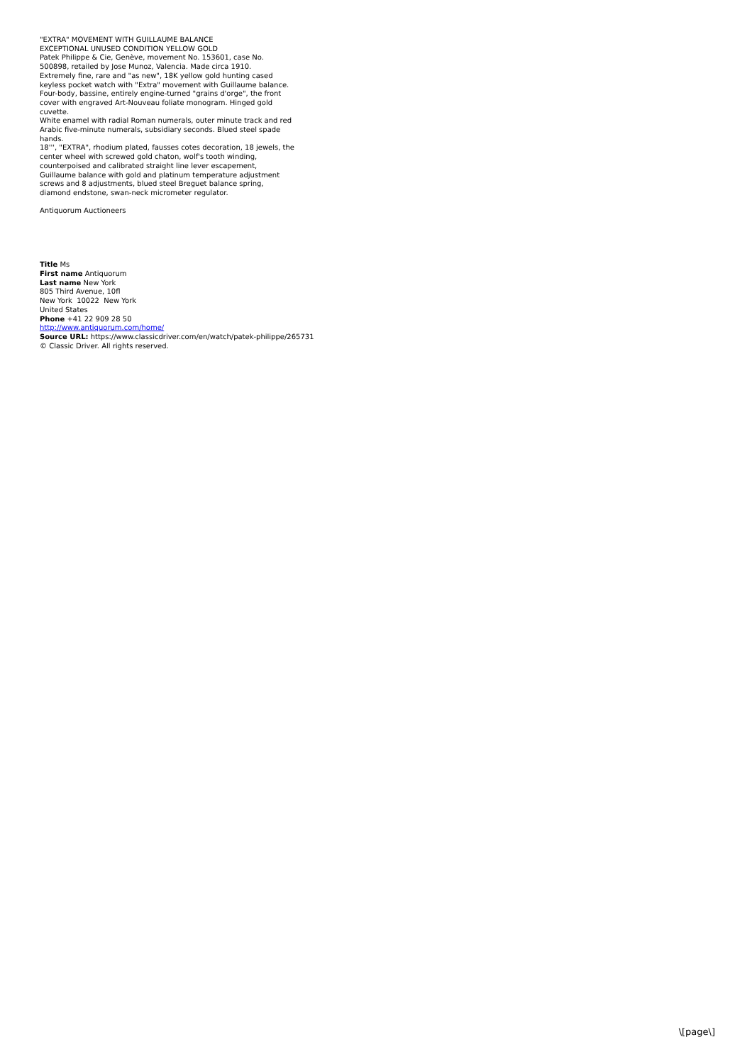"EXTRA" MOVEMENT WITH GUILLAUME BALANCE
EXCEPTIONAL UNUSED CONDITION YELLOW GOLD
Patek Philippe & Cie, Genève, movement No. 153601, case No. 500898, retailed by Jose Munoz, Valencia. Made circa 1910.
Extremely fine, rare and "as new", 18K yellow gold hunting cased keyless pocket watch with "Extra" movement with Guillaume balance.
Four-body, bassine, entirely engine-turned "grains d'orge", the front cover with engraved Art-Nouveau foliate monogram. Hinged gold cuvette.
White enamel with radial Roman numerals, outer minute track and red Arabic five-minute numerals, subsidiary seconds. Blued steel spade hands.
18''', "EXTRA", rhodium plated, fausses cotes decoration, 18 jewels, the center wheel with screwed gold chaton, wolf's tooth winding, counterpoised and calibrated straight line lever escapement, Guillaume balance with gold and platinum temperature adjustment screws and 8 adjustments, blued steel Breguet balance spring, diamond endstone, swan-neck micrometer regulator.
Antiquorum Auctioneers
Title Ms
First name Antiquorum
Last name New York
805 Third Avenue, 10fl
New York 10022 New York
United States
Phone +41 22 909 28 50
http://www.antiquorum.com/home/
Source URL: https://www.classicdriver.com/en/watch/patek-philippe/265731
© Classic Driver. All rights reserved.
\[page\]